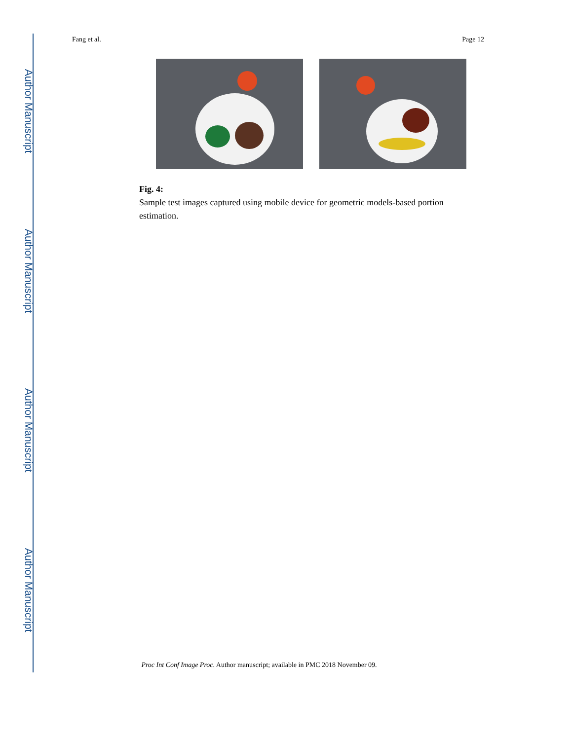Author Manuscript
Author Manuscript
Author Manuscript
Author Manuscript
Fang et al. Page 12
Fig. 4:
Sample test images captured using mobile device for geometric models-based portion estimation.
Proc Int Conf Image Proc. Author manuscript; available in PMC 2018 November 09.